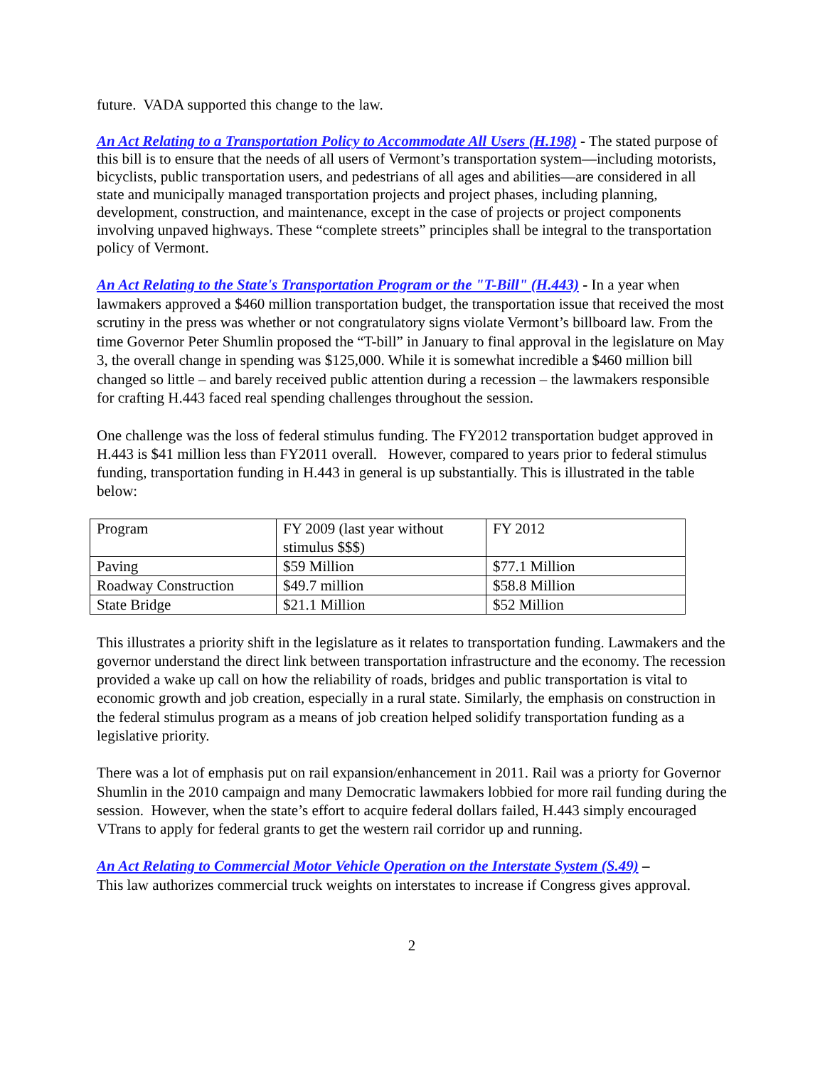future. VADA supported this change to the law.
An Act Relating to a Transportation Policy to Accommodate All Users (H.198) - The stated purpose of this bill is to ensure that the needs of all users of Vermont’s transportation system—including motorists, bicyclists, public transportation users, and pedestrians of all ages and abilities—are considered in all state and municipally managed transportation projects and project phases, including planning, development, construction, and maintenance, except in the case of projects or project components involving unpaved highways. These “complete streets” principles shall be integral to the transportation policy of Vermont.
An Act Relating to the State's Transportation Program or the "T-Bill" (H.443) - In a year when lawmakers approved a $460 million transportation budget, the transportation issue that received the most scrutiny in the press was whether or not congratulatory signs violate Vermont’s billboard law. From the time Governor Peter Shumlin proposed the “T-bill” in January to final approval in the legislature on May 3, the overall change in spending was $125,000. While it is somewhat incredible a $460 million bill changed so little – and barely received public attention during a recession – the lawmakers responsible for crafting H.443 faced real spending challenges throughout the session.
One challenge was the loss of federal stimulus funding. The FY2012 transportation budget approved in H.443 is $41 million less than FY2011 overall. However, compared to years prior to federal stimulus funding, transportation funding in H.443 in general is up substantially. This is illustrated in the table below:
| Program | FY 2009 (last year without stimulus $$$) | FY 2012 |
| Paving | $59 Million | $77.1 Million |
| Roadway Construction | $49.7 million | $58.8 Million |
| State Bridge | $21.1 Million | $52 Million |
This illustrates a priority shift in the legislature as it relates to transportation funding. Lawmakers and the governor understand the direct link between transportation infrastructure and the economy. The recession provided a wake up call on how the reliability of roads, bridges and public transportation is vital to economic growth and job creation, especially in a rural state. Similarly, the emphasis on construction in the federal stimulus program as a means of job creation helped solidify transportation funding as a legislative priority.
There was a lot of emphasis put on rail expansion/enhancement in 2011. Rail was a priorty for Governor Shumlin in the 2010 campaign and many Democratic lawmakers lobbied for more rail funding during the session. However, when the state’s effort to acquire federal dollars failed, H.443 simply encouraged VTrans to apply for federal grants to get the western rail corridor up and running.
An Act Relating to Commercial Motor Vehicle Operation on the Interstate System (S.49) –
This law authorizes commercial truck weights on interstates to increase if Congress gives approval.
2